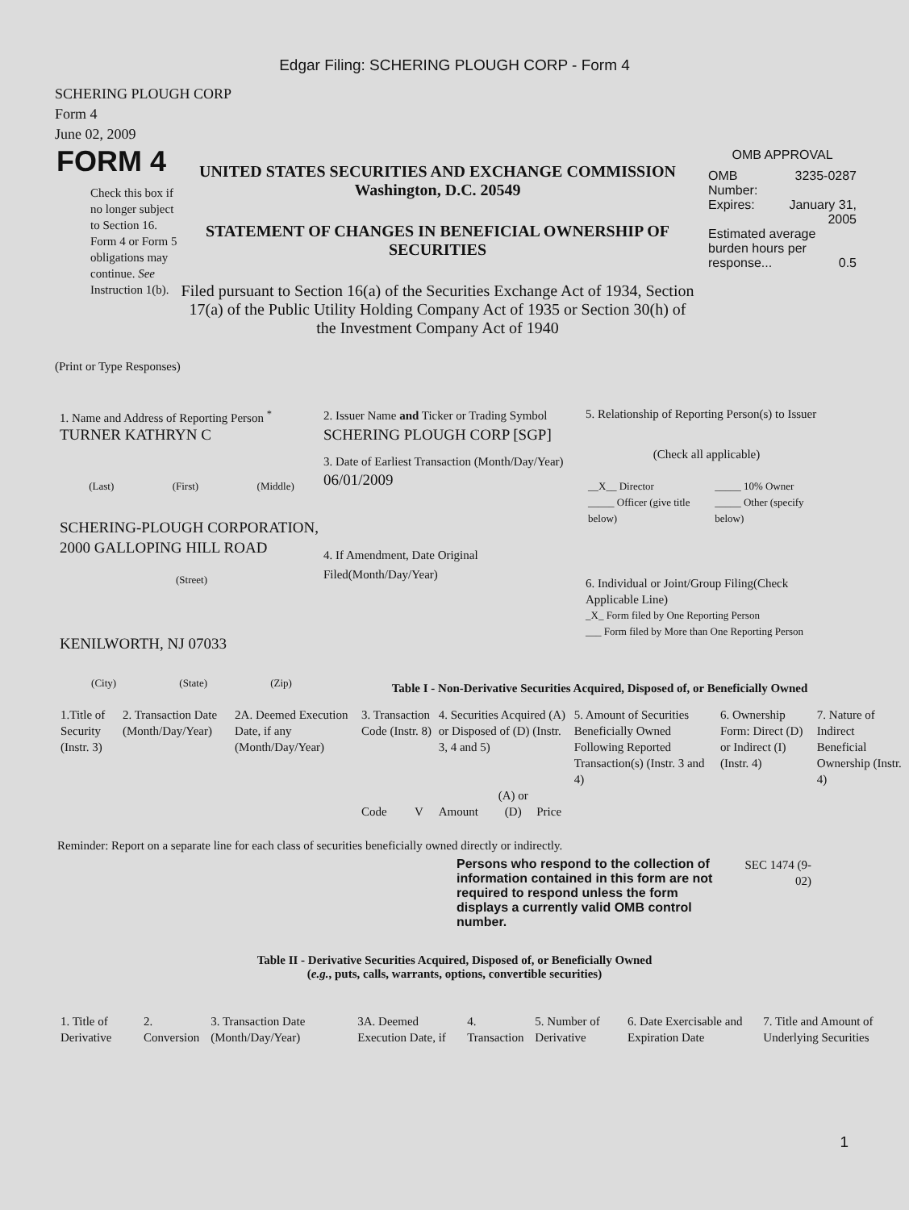Edgar Filing: SCHERING PLOUGH CORP - Form 4
SCHERING PLOUGH CORP
Form 4
June 02, 2009
FORM 4
Check this box if no longer subject to Section 16. Form 4 or Form 5 obligations may continue. See Instruction 1(b).
UNITED STATES SECURITIES AND EXCHANGE COMMISSION
Washington, D.C. 20549
STATEMENT OF CHANGES IN BENEFICIAL OWNERSHIP OF SECURITIES
Filed pursuant to Section 16(a) of the Securities Exchange Act of 1934, Section 17(a) of the Public Utility Holding Company Act of 1935 or Section 30(h) of the Investment Company Act of 1940
OMB APPROVAL
| OMB Number: | 3235-0287 |
| Expires: | January 31, 2005 |
| Estimated average burden hours per response... 0.5 | |
(Print or Type Responses)
1. Name and Address of Reporting Person <sup>*</sup>
TURNER KATHRYN C
(Last) (First) (Middle)
SCHERING-PLOUGH CORPORATION, 2000 GALLOPING HILL ROAD
(Street)
KENILWORTH, NJ 07033
(City) (State) (Zip)
2. Issuer Name and Ticker or Trading Symbol
SCHERING PLOUGH CORP [SGP]
3. Date of Earliest Transaction (Month/Day/Year)
06/01/2009
4. If Amendment, Date Original Filed(Month/Day/Year)
5. Relationship of Reporting Person(s) to Issuer
(Check all applicable)
| __X__ Director | _____ 10% Owner |
| _____ Officer (give title below) | _____ Other (specify below) |
6. Individual or Joint/Group Filing(Check Applicable Line)
_X_ Form filed by One Reporting Person
___ Form filed by More than One Reporting Person
Table I - Non-Derivative Securities Acquired, Disposed of, or Beneficially Owned
| 1.Title of Security (Instr. 3) | 2. Transaction Date (Month/Day/Year) | 2A. Deemed Execution Date, if any (Month/Day/Year) | 3. Transaction Code (Instr. 8) | | 4. Securities Acquired (A) or Disposed of (D) (Instr. 3, 4 and 5) | | | 5. Amount of Securities Beneficially Owned Following Reported Transaction(s) (Instr. 3 and 4) | 6. Ownership Form: Direct (D) or Indirect (I) (Instr. 4) | 7. Nature of Indirect Beneficial Ownership (Instr. 4) |
| | | | Code | V | Amount | (A) or (D) | Price | | | |
Reminder: Report on a separate line for each class of securities beneficially owned directly or indirectly.
Persons who respond to the collection of information contained in this form are not required to respond unless the form displays a currently valid OMB control number.
SEC 1474 (9-02)
Table II - Derivative Securities Acquired, Disposed of, or Beneficially Owned
(e.g., puts, calls, warrants, options, convertible securities)
| 1. Title of Derivative | 2. Conversion | 3. Transaction Date (Month/Day/Year) | 3A. Deemed Execution Date, if | 4. Transaction | 5. Number of Derivative | 6. Date Exercisable and Expiration Date | 7. Title and Amount of Underlying Securities |
1